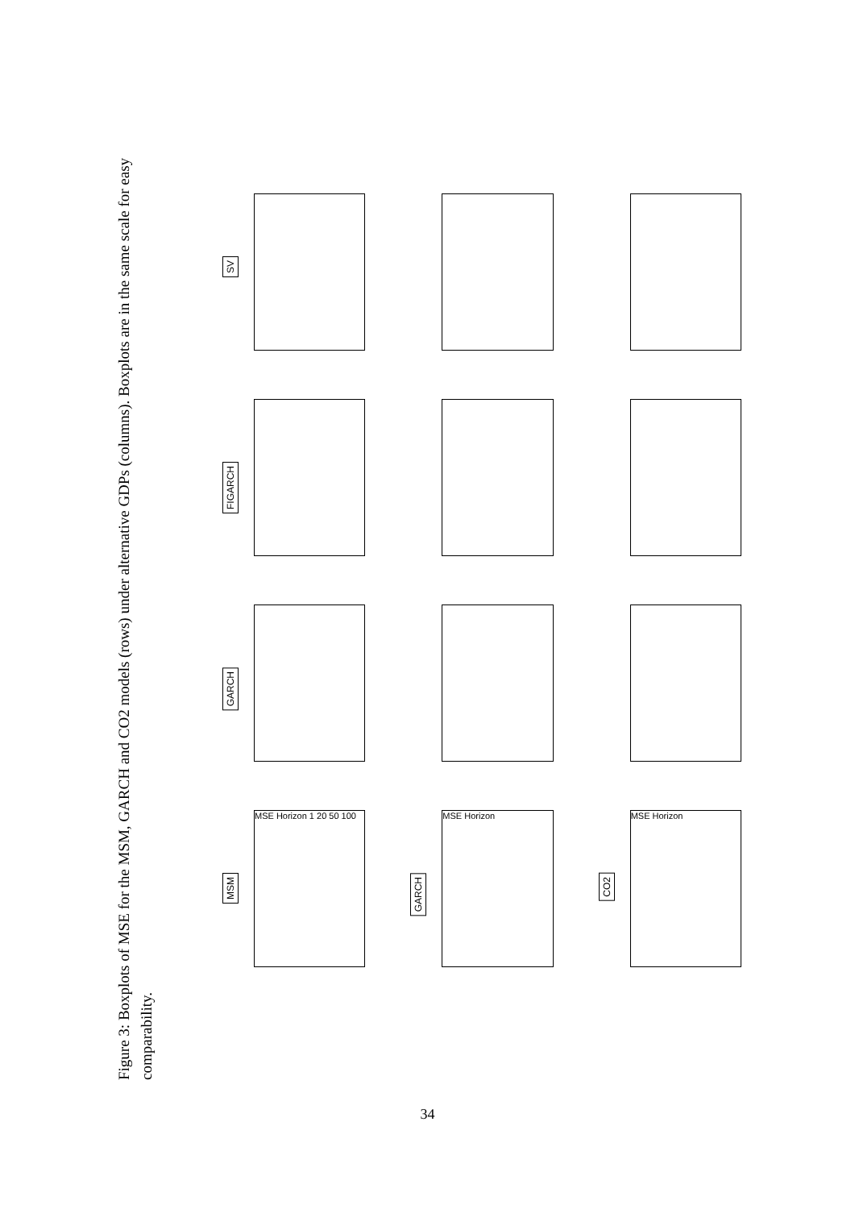Figure 3: Boxplots of MSE for the MSM, GARCH and CO2 models (rows) under alternative GDPs (columns). Boxplots are in the same scale for easy comparability.
SV
FIGARCH
GARCH
MSM
MSE Horizon 1 20 50 100
GARCH
MSE Horizon
CO2
MSE Horizon
34